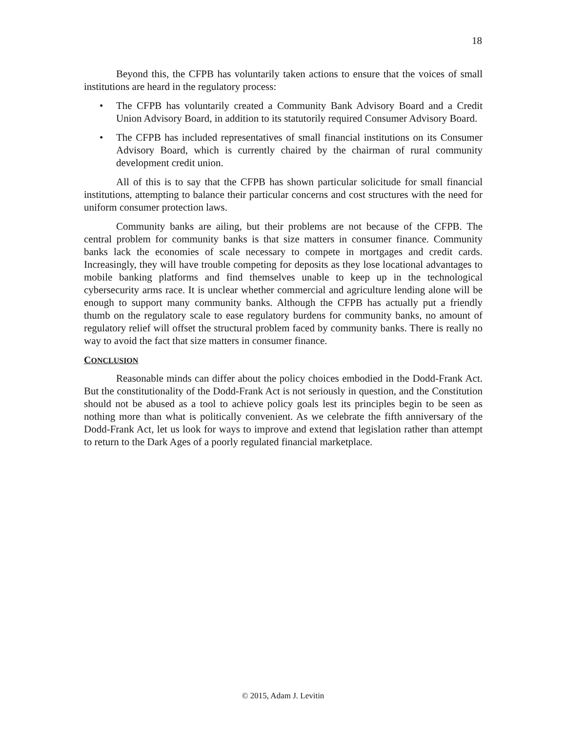18
Beyond this, the CFPB has voluntarily taken actions to ensure that the voices of small institutions are heard in the regulatory process:
• The CFPB has voluntarily created a Community Bank Advisory Board and a Credit Union Advisory Board, in addition to its statutorily required Consumer Advisory Board.
• The CFPB has included representatives of small financial institutions on its Consumer Advisory Board, which is currently chaired by the chairman of rural community development credit union.
All of this is to say that the CFPB has shown particular solicitude for small financial institutions, attempting to balance their particular concerns and cost structures with the need for uniform consumer protection laws.
Community banks are ailing, but their problems are not because of the CFPB. The central problem for community banks is that size matters in consumer finance. Community banks lack the economies of scale necessary to compete in mortgages and credit cards. Increasingly, they will have trouble competing for deposits as they lose locational advantages to mobile banking platforms and find themselves unable to keep up in the technological cybersecurity arms race. It is unclear whether commercial and agriculture lending alone will be enough to support many community banks. Although the CFPB has actually put a friendly thumb on the regulatory scale to ease regulatory burdens for community banks, no amount of regulatory relief will offset the structural problem faced by community banks. There is really no way to avoid the fact that size matters in consumer finance.
CONCLUSION
Reasonable minds can differ about the policy choices embodied in the Dodd-Frank Act. But the constitutionality of the Dodd-Frank Act is not seriously in question, and the Constitution should not be abused as a tool to achieve policy goals lest its principles begin to be seen as nothing more than what is politically convenient. As we celebrate the fifth anniversary of the Dodd-Frank Act, let us look for ways to improve and extend that legislation rather than attempt to return to the Dark Ages of a poorly regulated financial marketplace.
© 2015, Adam J. Levitin